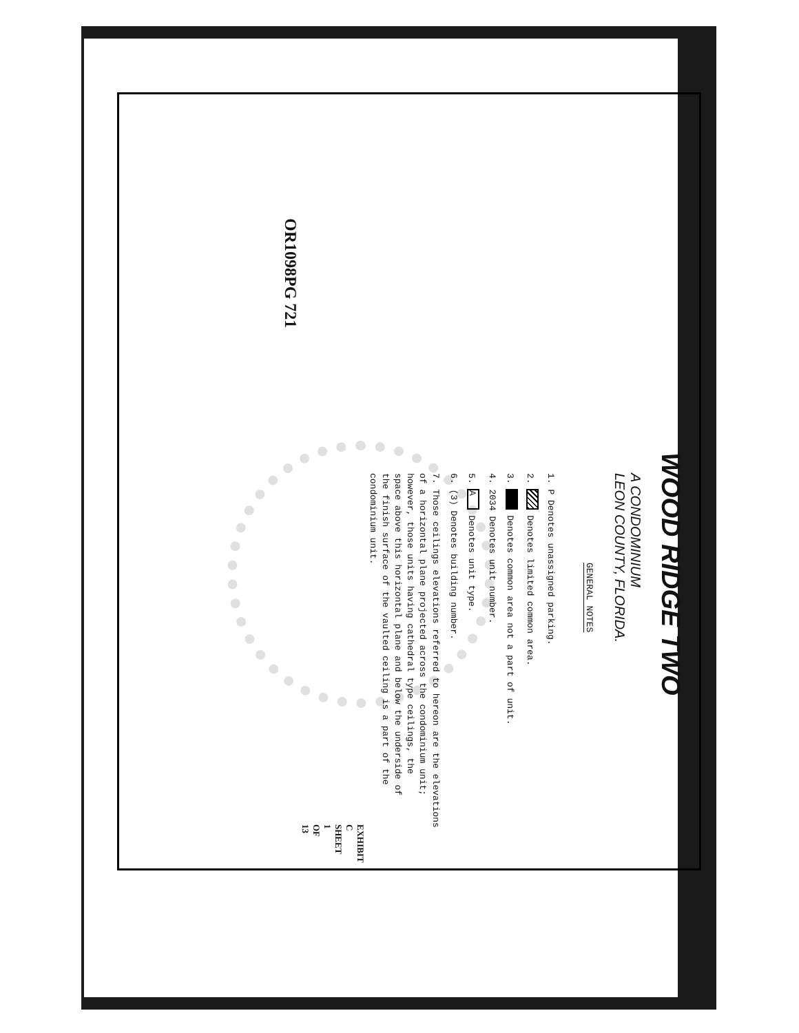WOOD RIDGE TWO
A CONDOMINIUM
LEON COUNTY, FLORIDA.
GENERAL NOTES
1. P Denotes unassigned parking.
2. Denotes limited common area.
3. Denotes common area not a part of unit.
4. 2034 Denotes unit number.
5. A Denotes unit type.
6. (3) Denotes building number.
7. Those ceilings elevations referred to hereon are the elevations
of a horizontal plane projected across the condominium unit;
however, those units having cathedral type ceilings, the
space above this horizontal plane and below the underside of
the finish surface of the vaulted ceiling is a part of the
condominium unit.
EXHIBIT C SHEET 1 OF 13
OR1098PG 721